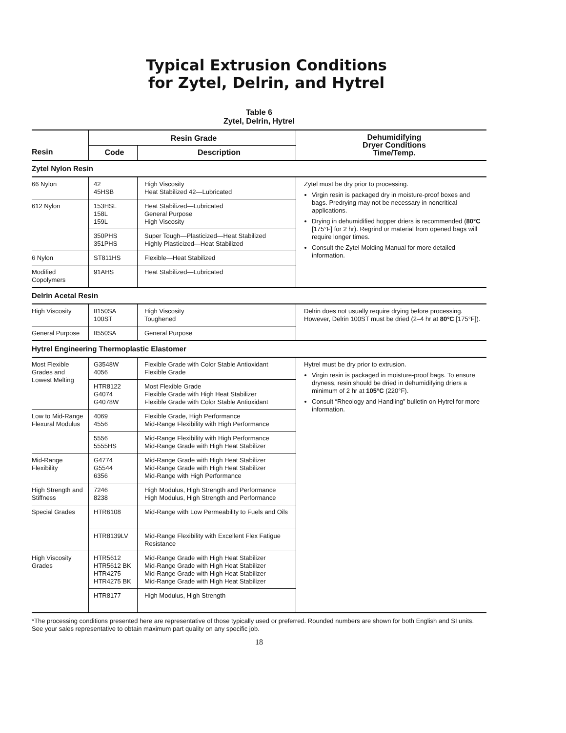Typical Extrusion Conditions
for Zytel, Delrin, and Hytrel
Table 6
Zytel, Delrin, Hytrel
| | Resin Grade | | Dehumidifying Dryer Conditions Time/Temp. |
| --- | --- | --- | --- |
| Resin | Code | Description | |
| Zytel Nylon Resin | | | |
| 66 Nylon | 42 45HSB | High Viscosity Heat Stabilized 42—Lubricated | Zytel must be dry prior to processing. Virgin resin is packaged dry in moisture-proof boxes and bags. Predrying may not be necessary in noncritical applications. Drying in dehumidified hopper driers is recommended ( 80°C [175°F] for 2 hr). Regrind or material from opened bags will require longer times. Consult the Zytel Molding Manual for more detailed information. |
| 612 Nylon | 153HSL 158L 159L | Heat Stabilized—Lubricated General Purpose High Viscosity | |
| | 350PHS 351PHS | Super Tough—Plasticized—Heat Stabilized Highly Plasticized—Heat Stabilized | |
| 6 Nylon | ST811HS | Flexible—Heat Stabilized | |
| Modified Copolymers | 91AHS | Heat Stabilized—Lubricated | |
| Delrin Acetal Resin | | | |
| High Viscosity | II150SA 100ST | High Viscosity Toughened | Delrin does not usually require drying before processing. However, Delrin 100ST must be dried (2–4 hr at 80°C [175°F]). |
| General Purpose | II550SA | General Purpose | |
| Hytrel Engineering Thermoplastic Elastomer | | | |
| Most Flexible Grades and Lowest Melting | G3548W 4056 | Flexible Grade with Color Stable Antioxidant Flexible Grade | Hytrel must be dry prior to extrusion. Virgin resin is packaged in moisture-proof bags. To ensure dryness, resin should be dried in dehumidifying driers a minimum of 2 hr at 105°C (220°F). Consult “Rheology and Handling” bulletin on Hytrel for more information. |
| | HTR8122 G4074 G4078W | Most Flexible Grade Flexible Grade with High Heat Stabilizer Flexible Grade with Color Stable Antioxidant | |
| Low to Mid-Range Flexural Modulus | 4069 4556 | Flexible Grade, High Performance Mid-Range Flexibility with High Performance | |
| | 5556 5555HS | Mid-Range Flexibility with High Performance Mid-Range Grade with High Heat Stabilizer | |
| Mid-Range Flexibility | G4774 G5544 6356 | Mid-Range Grade with High Heat Stabilizer Mid-Range Grade with High Heat Stabilizer Mid-Range with High Performance | |
| High Strength and Stiffness | 7246 8238 | High Modulus, High Strength and Performance High Modulus, High Strength and Performance | |
| Special Grades | HTR6108 | Mid-Range with Low Permeability to Fuels and Oils | |
| | HTR8139LV | Mid-Range Flexibility with Excellent Flex Fatigue Resistance | |
| High Viscosity Grades | HTR5612 HTR5612 BK HTR4275 HTR4275 BK | Mid-Range Grade with High Heat Stabilizer Mid-Range Grade with High Heat Stabilizer Mid-Range Grade with High Heat Stabilizer Mid-Range Grade with High Heat Stabilizer | |
| | HTR8177 | High Modulus, High Strength | |
*The processing conditions presented here are representative of those typically used or preferred. Rounded numbers are shown for both English and SI units. See your sales representative to obtain maximum part quality on any specific job.
18